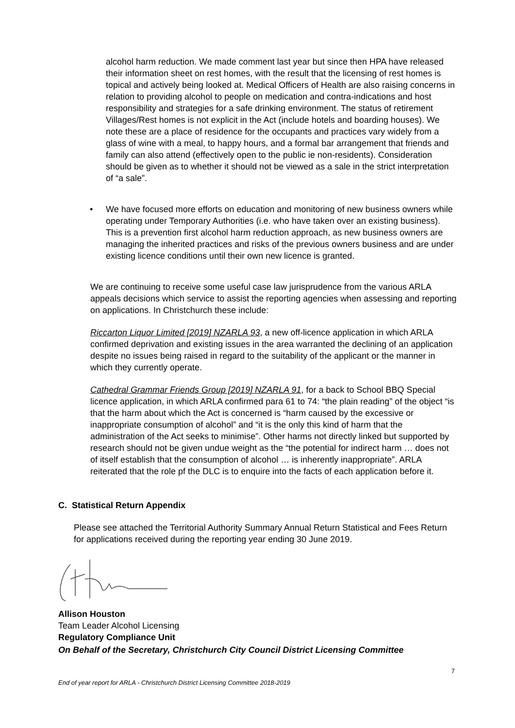alcohol harm reduction. We made comment last year but since then HPA have released their information sheet on rest homes, with the result that the licensing of rest homes is topical and actively being looked at. Medical Officers of Health are also raising concerns in relation to providing alcohol to people on medication and contra-indications and host responsibility and strategies for a safe drinking environment. The status of retirement Villages/Rest homes is not explicit in the Act (include hotels and boarding houses). We note these are a place of residence for the occupants and practices vary widely from a glass of wine with a meal, to happy hours, and a formal bar arrangement that friends and family can also attend (effectively open to the public ie non-residents). Consideration should be given as to whether it should not be viewed as a sale in the strict interpretation of “a sale”.
• We have focused more efforts on education and monitoring of new business owners while operating under Temporary Authorities (i.e. who have taken over an existing business). This is a prevention first alcohol harm reduction approach, as new business owners are managing the inherited practices and risks of the previous owners business and are under existing licence conditions until their own new licence is granted.
We are continuing to receive some useful case law jurisprudence from the various ARLA appeals decisions which service to assist the reporting agencies when assessing and reporting on applications. In Christchurch these include:
Riccarton Liquor Limited [2019] NZARLA 93, a new off-licence application in which ARLA confirmed deprivation and existing issues in the area warranted the declining of an application despite no issues being raised in regard to the suitability of the applicant or the manner in which they currently operate.
Cathedral Grammar Friends Group [2019] NZARLA 91, for a back to School BBQ Special licence application, in which ARLA confirmed para 61 to 74: “the plain reading” of the object “is that the harm about which the Act is concerned is “harm caused by the excessive or inappropriate consumption of alcohol” and “it is the only this kind of harm that the administration of the Act seeks to minimise”. Other harms not directly linked but supported by research should not be given undue weight as the “the potential for indirect harm … does not of itself establish that the consumption of alcohol … is inherently inappropriate”. ARLA reiterated that the role pf the DLC is to enquire into the facts of each application before it.
C. Statistical Return Appendix
Please see attached the Territorial Authority Summary Annual Return Statistical and Fees Return for applications received during the reporting year ending 30 June 2019.
Allison Houston
Team Leader Alcohol Licensing
Regulatory Compliance Unit
On Behalf of the Secretary, Christchurch City Council District Licensing Committee
7
End of year report for ARLA - Christchurch District Licensing Committee 2018-2019